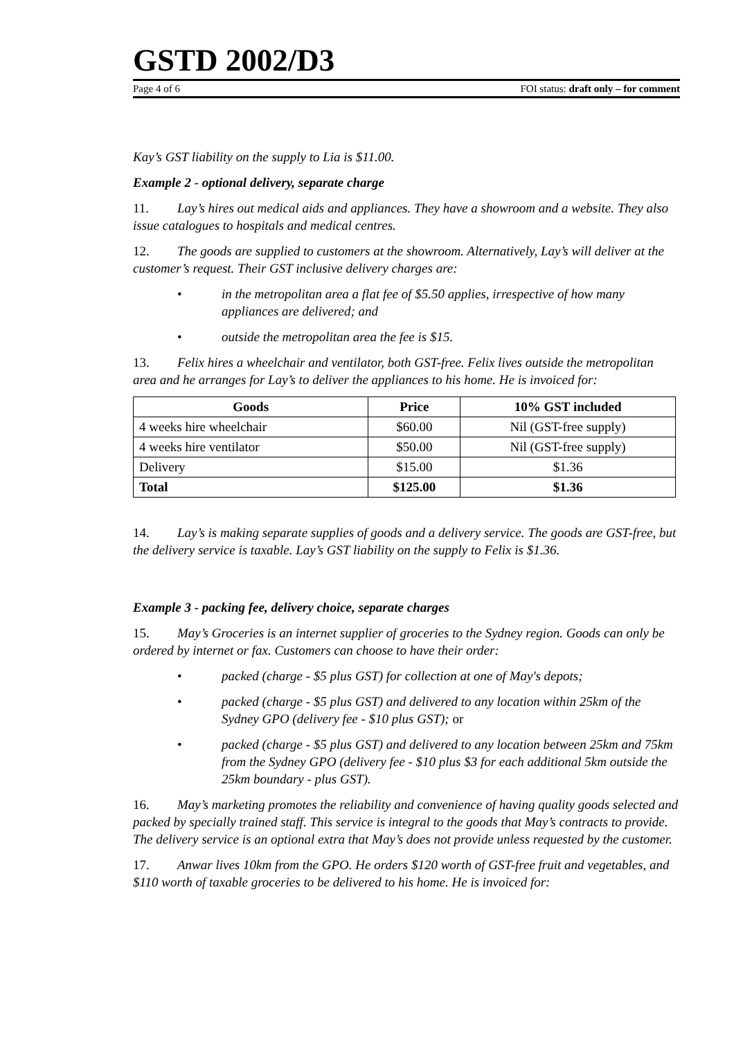GSTD 2002/D3
Page 4 of 6 FOI status: draft only – for comment
Kay’s GST liability on the supply to Lia is $11.00.
Example 2 - optional delivery, separate charge
11. Lay’s hires out medical aids and appliances. They have a showroom and a website. They also issue catalogues to hospitals and medical centres.
12. The goods are supplied to customers at the showroom. Alternatively, Lay’s will deliver at the customer’s request. Their GST inclusive delivery charges are:
• in the metropolitan area a flat fee of $5.50 applies, irrespective of how many appliances are delivered; and
• outside the metropolitan area the fee is $15.
13. Felix hires a wheelchair and ventilator, both GST-free. Felix lives outside the metropolitan area and he arranges for Lay’s to deliver the appliances to his home. He is invoiced for:
| Goods | Price | 10% GST included |
| --- | --- | --- |
| 4 weeks hire wheelchair | $60.00 | Nil (GST-free supply) |
| 4 weeks hire ventilator | $50.00 | Nil (GST-free supply) |
| Delivery | $15.00 | $1.36 |
| Total | $125.00 | $1.36 |
14. Lay’s is making separate supplies of goods and a delivery service. The goods are GST-free, but the delivery service is taxable. Lay’s GST liability on the supply to Felix is $1.36.
Example 3 - packing fee, delivery choice, separate charges
15. May’s Groceries is an internet supplier of groceries to the Sydney region. Goods can only be ordered by internet or fax. Customers can choose to have their order:
• packed (charge - $5 plus GST) for collection at one of May's depots;
• packed (charge - $5 plus GST) and delivered to any location within 25km of the Sydney GPO (delivery fee - $10 plus GST); or
• packed (charge - $5 plus GST) and delivered to any location between 25km and 75km from the Sydney GPO (delivery fee - $10 plus $3 for each additional 5km outside the 25km boundary - plus GST).
16. May’s marketing promotes the reliability and convenience of having quality goods selected and packed by specially trained staff. This service is integral to the goods that May’s contracts to provide. The delivery service is an optional extra that May’s does not provide unless requested by the customer.
17. Anwar lives 10km from the GPO. He orders $120 worth of GST-free fruit and vegetables, and $110 worth of taxable groceries to be delivered to his home. He is invoiced for: